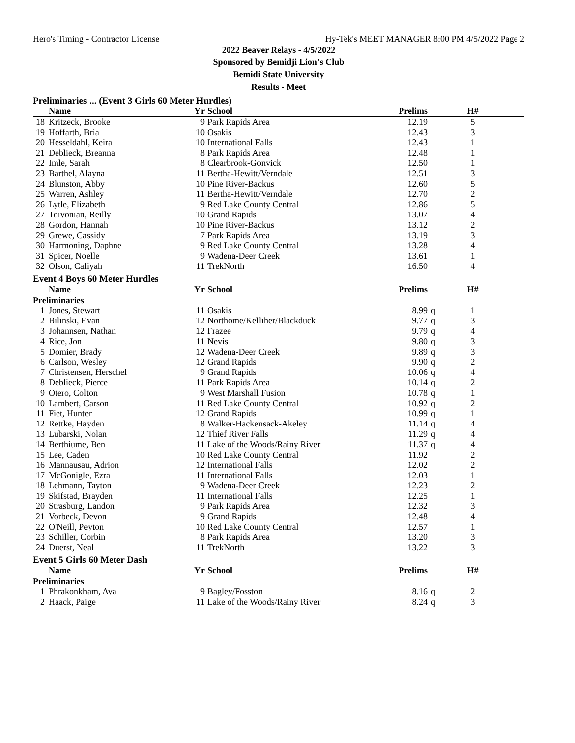Hero's Timing - Contractor License Hy-Tek's MEET MANAGER 8:00 PM 4/5/2022 Page 2
2022 Beaver Relays - 4/5/2022
Sponsored by Bemidji Lion's Club
Bemidi State University
Results - Meet
Preliminaries ... (Event 3 Girls 60 Meter Hurdles)
| | Name | Yr | School | Prelims | | H# | |
| --- | --- | --- | --- | --- | --- | --- | --- |
| 18 | Kritzeck, Brooke | 9 | Park Rapids Area | 12.19 | | 5 | |
| 19 | Hoffarth, Bria | 10 | Osakis | 12.43 | | 3 | |
| 20 | Hesseldahl, Keira | 10 | International Falls | 12.43 | | 1 | |
| 21 | Deblieck, Breanna | 8 | Park Rapids Area | 12.48 | | 1 | |
| 22 | Imle, Sarah | 8 | Clearbrook-Gonvick | 12.50 | | 1 | |
| 23 | Barthel, Alayna | 11 | Bertha-Hewitt/Verndale | 12.51 | | 3 | |
| 24 | Blunston, Abby | 10 | Pine River-Backus | 12.60 | | 5 | |
| 25 | Warren, Ashley | 11 | Bertha-Hewitt/Verndale | 12.70 | | 2 | |
| 26 | Lytle, Elizabeth | 9 | Red Lake County Central | 12.86 | | 5 | |
| 27 | Toivonian, Reilly | 10 | Grand Rapids | 13.07 | | 4 | |
| 28 | Gordon, Hannah | 10 | Pine River-Backus | 13.12 | | 2 | |
| 29 | Grewe, Cassidy | 7 | Park Rapids Area | 13.19 | | 3 | |
| 30 | Harmoning, Daphne | 9 | Red Lake County Central | 13.28 | | 4 | |
| 31 | Spicer, Noelle | 9 | Wadena-Deer Creek | 13.61 | | 1 | |
| 32 | Olson, Caliyah | 11 | TrekNorth | 16.50 | | 4 | |
Event 4 Boys 60 Meter Hurdles
| | Name | Yr | School | Prelims | | H# | |
| --- | --- | --- | --- | --- | --- | --- | --- |
| Preliminaries | | | | | | | |
| 1 | Jones, Stewart | 11 | Osakis | 8.99 | q | 1 | |
| 2 | Bilinski, Evan | 12 | Northome/Kelliher/Blackduck | 9.77 | q | 3 | |
| 3 | Johannsen, Nathan | 12 | Frazee | 9.79 | q | 4 | |
| 4 | Rice, Jon | 11 | Nevis | 9.80 | q | 3 | |
| 5 | Domier, Brady | 12 | Wadena-Deer Creek | 9.89 | q | 3 | |
| 6 | Carlson, Wesley | 12 | Grand Rapids | 9.90 | q | 2 | |
| 7 | Christensen, Herschel | 9 | Grand Rapids | 10.06 | q | 4 | |
| 8 | Deblieck, Pierce | 11 | Park Rapids Area | 10.14 | q | 2 | |
| 9 | Otero, Colton | 9 | West Marshall Fusion | 10.78 | q | 1 | |
| 10 | Lambert, Carson | 11 | Red Lake County Central | 10.92 | q | 2 | |
| 11 | Fiet, Hunter | 12 | Grand Rapids | 10.99 | q | 1 | |
| 12 | Rettke, Hayden | 8 | Walker-Hackensack-Akeley | 11.14 | q | 4 | |
| 13 | Lubarski, Nolan | 12 | Thief River Falls | 11.29 | q | 4 | |
| 14 | Berthiume, Ben | 11 | Lake of the Woods/Rainy River | 11.37 | q | 4 | |
| 15 | Lee, Caden | 10 | Red Lake County Central | 11.92 | | 2 | |
| 16 | Mannausau, Adrion | 12 | International Falls | 12.02 | | 2 | |
| 17 | McGonigle, Ezra | 11 | International Falls | 12.03 | | 1 | |
| 18 | Lehmann, Tayton | 9 | Wadena-Deer Creek | 12.23 | | 2 | |
| 19 | Skifstad, Brayden | 11 | International Falls | 12.25 | | 1 | |
| 20 | Strasburg, Landon | 9 | Park Rapids Area | 12.32 | | 3 | |
| 21 | Vorbeck, Devon | 9 | Grand Rapids | 12.48 | | 4 | |
| 22 | O'Neill, Peyton | 10 | Red Lake County Central | 12.57 | | 1 | |
| 23 | Schiller, Corbin | 8 | Park Rapids Area | 13.20 | | 3 | |
| 24 | Duerst, Neal | 11 | TrekNorth | 13.22 | | 3 | |
Event 5 Girls 60 Meter Dash
| | Name | Yr | School | Prelims | | H# | |
| --- | --- | --- | --- | --- | --- | --- | --- |
| Preliminaries | | | | | | | |
| 1 | Phrakonkham, Ava | 9 | Bagley/Fosston | 8.16 | q | 2 | |
| 2 | Haack, Paige | 11 | Lake of the Woods/Rainy River | 8.24 | q | 3 | |